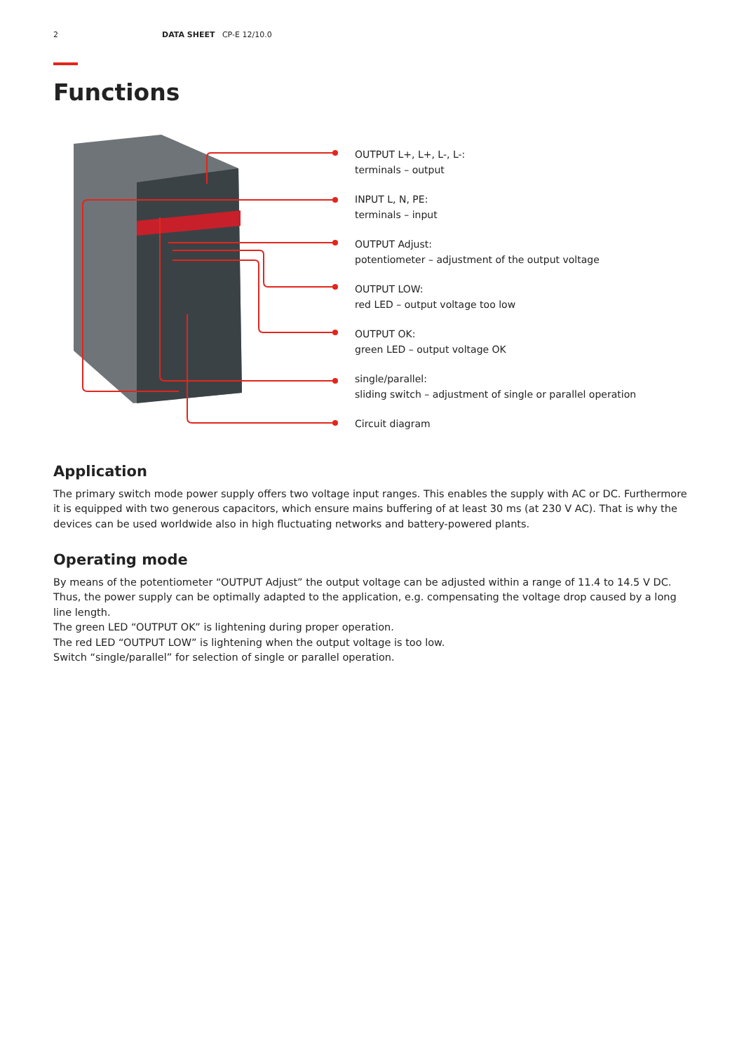2 DATA SHEET CP-E 12/10.0
Functions
OUTPUT L+, L+, L-, L-:
terminals – output
INPUT L, N, PE:
terminals – input
OUTPUT Adjust:
potentiometer – adjustment of the output voltage
OUTPUT LOW:
red LED – output voltage too low
OUTPUT OK:
green LED – output voltage OK
single/parallel:
sliding switch – adjustment of single or parallel operation
Circuit diagram
Application
The primary switch mode power supply offers two voltage input ranges. This enables the supply with AC or DC. Furthermore it is equipped with two generous capacitors, which ensure mains buffering of at least 30 ms (at 230 V AC). That is why the devices can be used worldwide also in high fluctuating networks and battery-powered plants.
Operating mode
By means of the potentiometer “OUTPUT Adjust” the output voltage can be adjusted within a range of 11.4 to 14.5 V DC. Thus, the power supply can be optimally adapted to the application, e.g. compensating the voltage drop caused by a long line length.
The green LED “OUTPUT OK” is lightening during proper operation.
The red LED “OUTPUT LOW” is lightening when the output voltage is too low.
Switch “single/parallel” for selection of single or parallel operation.